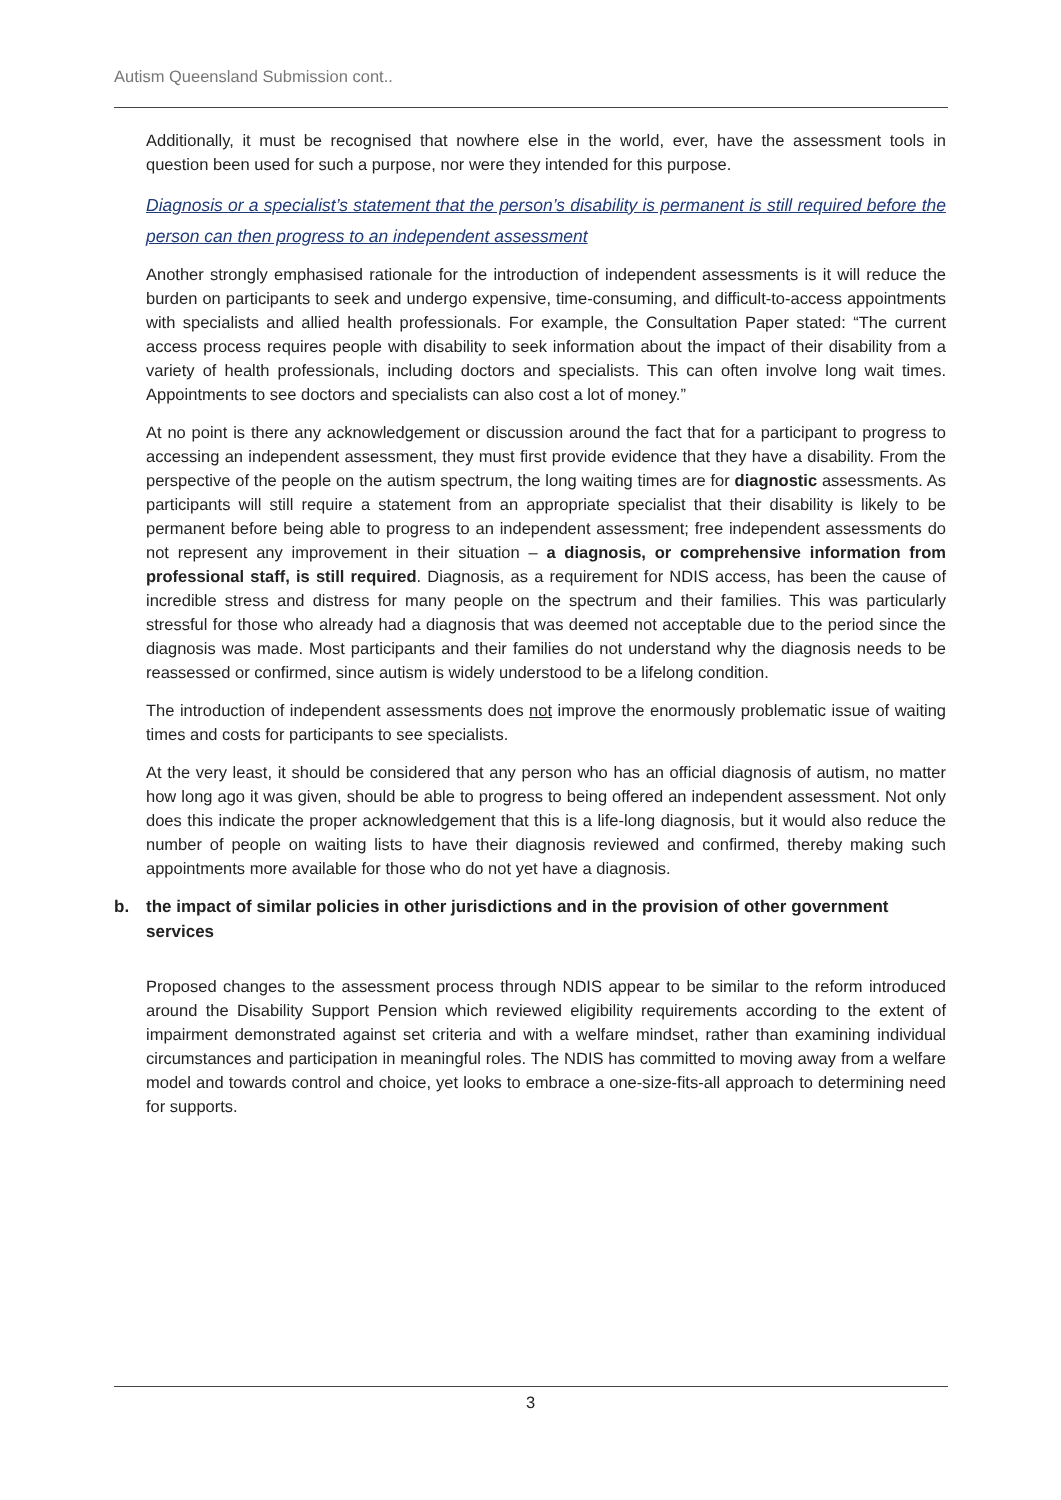Autism Queensland Submission cont..
Additionally, it must be recognised that nowhere else in the world, ever, have the assessment tools in question been used for such a purpose, nor were they intended for this purpose.
Diagnosis or a specialist’s statement that the person’s disability is permanent is still required before the person can then progress to an independent assessment
Another strongly emphasised rationale for the introduction of independent assessments is it will reduce the burden on participants to seek and undergo expensive, time-consuming, and difficult-to-access appointments with specialists and allied health professionals. For example, the Consultation Paper stated: “The current access process requires people with disability to seek information about the impact of their disability from a variety of health professionals, including doctors and specialists. This can often involve long wait times. Appointments to see doctors and specialists can also cost a lot of money.”
At no point is there any acknowledgement or discussion around the fact that for a participant to progress to accessing an independent assessment, they must first provide evidence that they have a disability. From the perspective of the people on the autism spectrum, the long waiting times are for diagnostic assessments. As participants will still require a statement from an appropriate specialist that their disability is likely to be permanent before being able to progress to an independent assessment; free independent assessments do not represent any improvement in their situation – a diagnosis, or comprehensive information from professional staff, is still required. Diagnosis, as a requirement for NDIS access, has been the cause of incredible stress and distress for many people on the spectrum and their families. This was particularly stressful for those who already had a diagnosis that was deemed not acceptable due to the period since the diagnosis was made. Most participants and their families do not understand why the diagnosis needs to be reassessed or confirmed, since autism is widely understood to be a lifelong condition.
The introduction of independent assessments does not improve the enormously problematic issue of waiting times and costs for participants to see specialists.
At the very least, it should be considered that any person who has an official diagnosis of autism, no matter how long ago it was given, should be able to progress to being offered an independent assessment. Not only does this indicate the proper acknowledgement that this is a life-long diagnosis, but it would also reduce the number of people on waiting lists to have their diagnosis reviewed and confirmed, thereby making such appointments more available for those who do not yet have a diagnosis.
b. the impact of similar policies in other jurisdictions and in the provision of other government services
Proposed changes to the assessment process through NDIS appear to be similar to the reform introduced around the Disability Support Pension which reviewed eligibility requirements according to the extent of impairment demonstrated against set criteria and with a welfare mindset, rather than examining individual circumstances and participation in meaningful roles. The NDIS has committed to moving away from a welfare model and towards control and choice, yet looks to embrace a one-size-fits-all approach to determining need for supports.
3